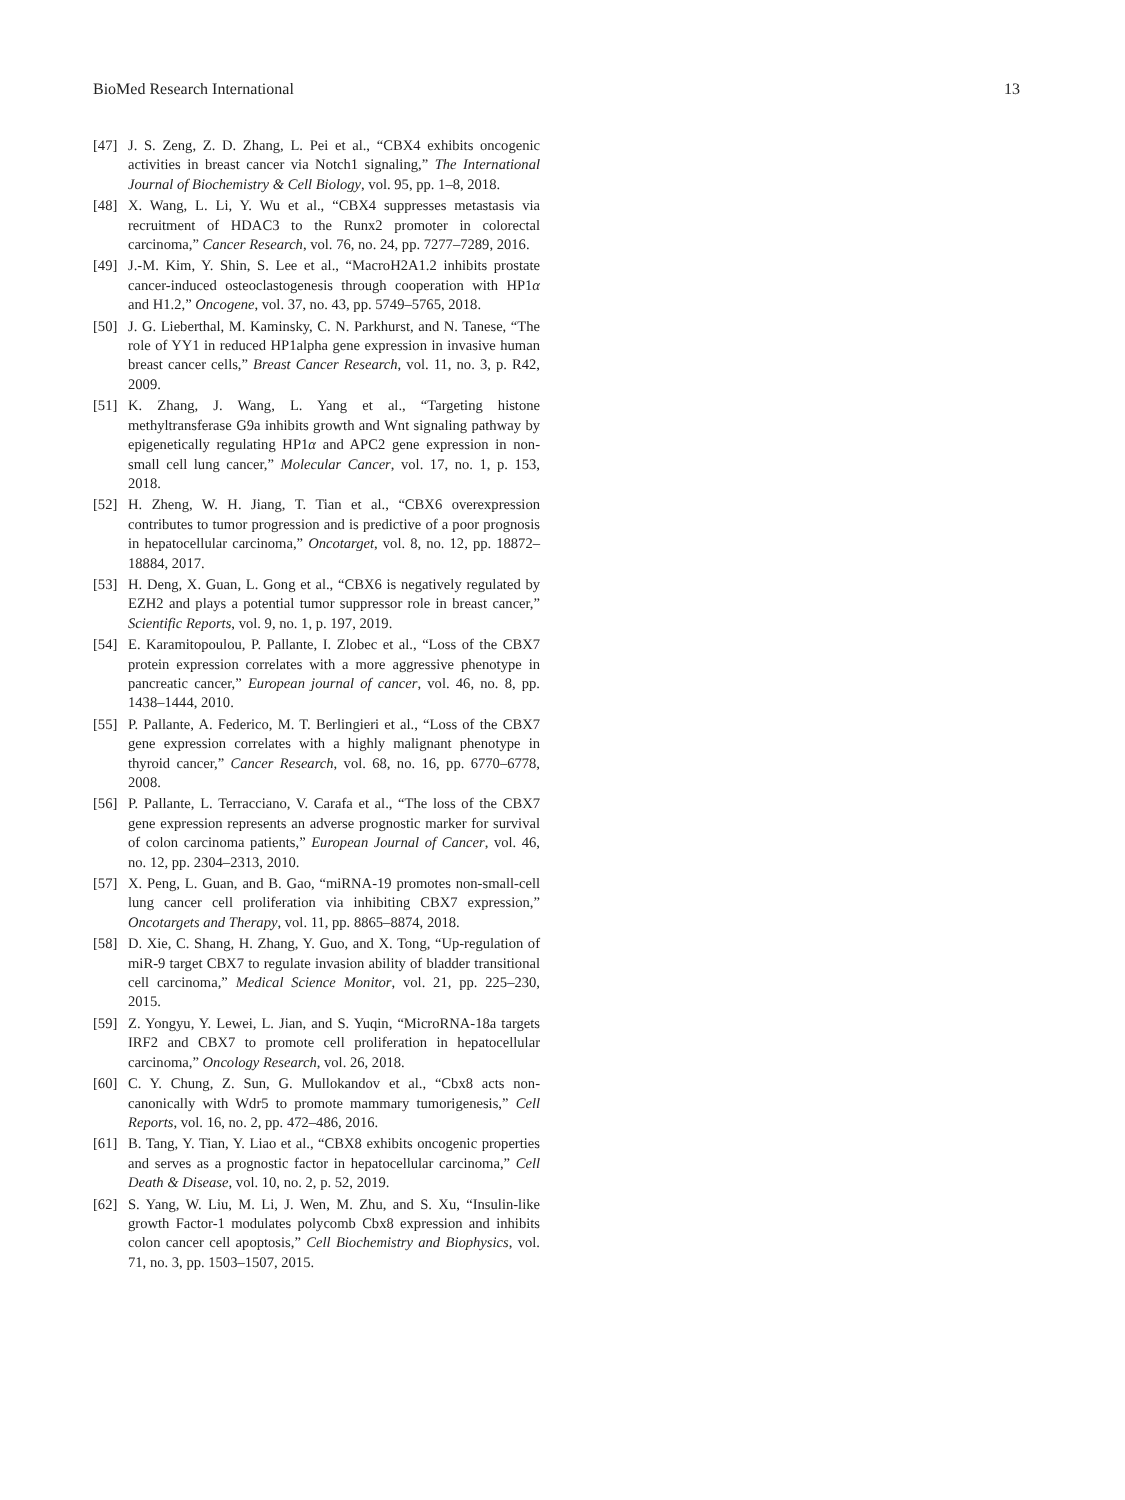BioMed Research International 13
[47] J. S. Zeng, Z. D. Zhang, L. Pei et al., “CBX4 exhibits oncogenic activities in breast cancer via Notch1 signaling,” The International Journal of Biochemistry & Cell Biology, vol. 95, pp. 1–8, 2018.
[48] X. Wang, L. Li, Y. Wu et al., “CBX4 suppresses metastasis via recruitment of HDAC3 to the Runx2 promoter in colorectal carcinoma,” Cancer Research, vol. 76, no. 24, pp. 7277–7289, 2016.
[49] J.-M. Kim, Y. Shin, S. Lee et al., “MacroH2A1.2 inhibits prostate cancer-induced osteoclastogenesis through cooperation with HP1α and H1.2,” Oncogene, vol. 37, no. 43, pp. 5749–5765, 2018.
[50] J. G. Lieberthal, M. Kaminsky, C. N. Parkhurst, and N. Tanese, “The role of YY1 in reduced HP1alpha gene expression in invasive human breast cancer cells,” Breast Cancer Research, vol. 11, no. 3, p. R42, 2009.
[51] K. Zhang, J. Wang, L. Yang et al., “Targeting histone methyltransferase G9a inhibits growth and Wnt signaling pathway by epigenetically regulating HP1α and APC2 gene expression in non-small cell lung cancer,” Molecular Cancer, vol. 17, no. 1, p. 153, 2018.
[52] H. Zheng, W. H. Jiang, T. Tian et al., “CBX6 overexpression contributes to tumor progression and is predictive of a poor prognosis in hepatocellular carcinoma,” Oncotarget, vol. 8, no. 12, pp. 18872–18884, 2017.
[53] H. Deng, X. Guan, L. Gong et al., “CBX6 is negatively regulated by EZH2 and plays a potential tumor suppressor role in breast cancer,” Scientific Reports, vol. 9, no. 1, p. 197, 2019.
[54] E. Karamitopoulou, P. Pallante, I. Zlobec et al., “Loss of the CBX7 protein expression correlates with a more aggressive phenotype in pancreatic cancer,” European journal of cancer, vol. 46, no. 8, pp. 1438–1444, 2010.
[55] P. Pallante, A. Federico, M. T. Berlingieri et al., “Loss of the CBX7 gene expression correlates with a highly malignant phenotype in thyroid cancer,” Cancer Research, vol. 68, no. 16, pp. 6770–6778, 2008.
[56] P. Pallante, L. Terracciano, V. Carafa et al., “The loss of the CBX7 gene expression represents an adverse prognostic marker for survival of colon carcinoma patients,” European Journal of Cancer, vol. 46, no. 12, pp. 2304–2313, 2010.
[57] X. Peng, L. Guan, and B. Gao, “miRNA-19 promotes non-small-cell lung cancer cell proliferation via inhibiting CBX7 expression,” Oncotargets and Therapy, vol. 11, pp. 8865–8874, 2018.
[58] D. Xie, C. Shang, H. Zhang, Y. Guo, and X. Tong, “Up-regulation of miR-9 target CBX7 to regulate invasion ability of bladder transitional cell carcinoma,” Medical Science Monitor, vol. 21, pp. 225–230, 2015.
[59] Z. Yongyu, Y. Lewei, L. Jian, and S. Yuqin, “MicroRNA-18a targets IRF2 and CBX7 to promote cell proliferation in hepatocellular carcinoma,” Oncology Research, vol. 26, 2018.
[60] C. Y. Chung, Z. Sun, G. Mullokandov et al., “Cbx8 acts non-canonically with Wdr5 to promote mammary tumorigenesis,” Cell Reports, vol. 16, no. 2, pp. 472–486, 2016.
[61] B. Tang, Y. Tian, Y. Liao et al., “CBX8 exhibits oncogenic properties and serves as a prognostic factor in hepatocellular carcinoma,” Cell Death & Disease, vol. 10, no. 2, p. 52, 2019.
[62] S. Yang, W. Liu, M. Li, J. Wen, M. Zhu, and S. Xu, “Insulin-like growth Factor-1 modulates polycomb Cbx8 expression and inhibits colon cancer cell apoptosis,” Cell Biochemistry and Biophysics, vol. 71, no. 3, pp. 1503–1507, 2015.